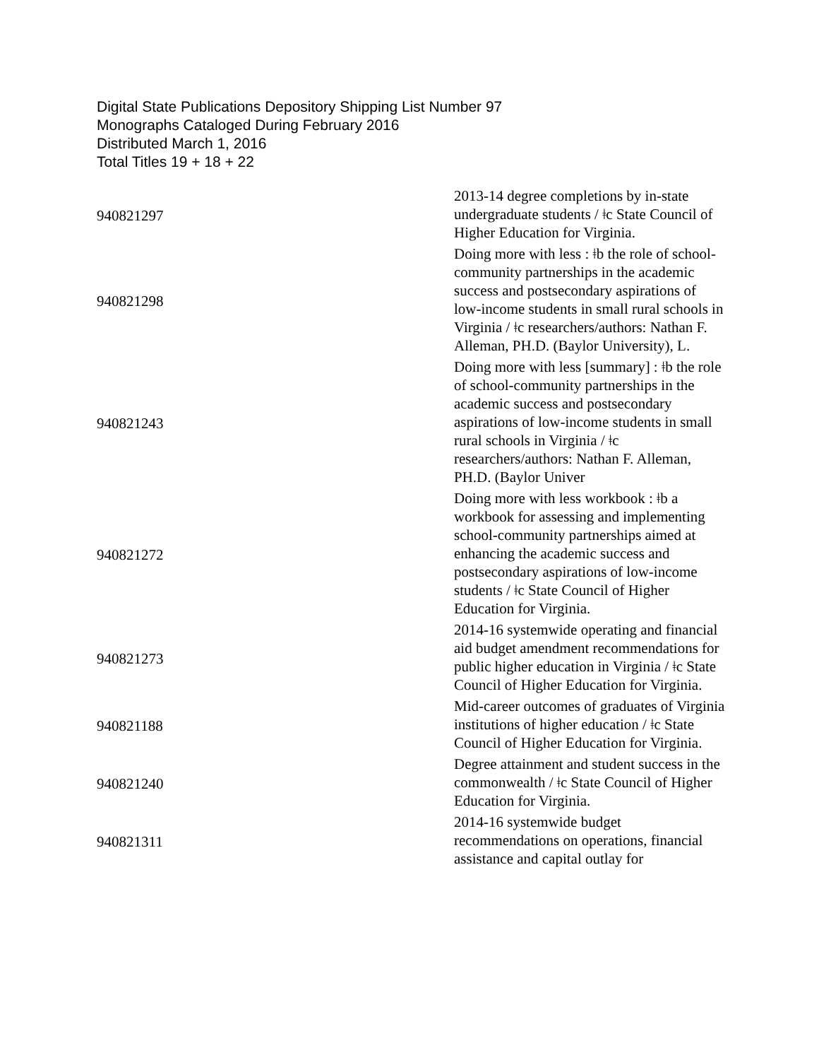Digital State Publications Depository Shipping List Number 97
Monographs Cataloged During February 2016
Distributed March 1, 2016
Total Titles 19 + 18 + 22
| 940821297 | 2013-14 degree completions by in-state undergraduate students / ǂc State Council of Higher Education for Virginia. |
| 940821298 | Doing more with less : ǂb the role of school-community partnerships in the academic success and postsecondary aspirations of low-income students in small rural schools in Virginia / ǂc researchers/authors: Nathan F. Alleman, PH.D. (Baylor University), L. |
| 940821243 | Doing more with less [summary] : ǂb the role of school-community partnerships in the academic success and postsecondary aspirations of low-income students in small rural schools in Virginia / ǂc researchers/authors: Nathan F. Alleman, PH.D. (Baylor Univer |
| 940821272 | Doing more with less workbook : ǂb a workbook for assessing and implementing school-community partnerships aimed at enhancing the academic success and postsecondary aspirations of low-income students / ǂc State Council of Higher Education for Virginia. |
| 940821273 | 2014-16 systemwide operating and financial aid budget amendment recommendations for public higher education in Virginia / ǂc State Council of Higher Education for Virginia. |
| 940821188 | Mid-career outcomes of graduates of Virginia institutions of higher education / ǂc State Council of Higher Education for Virginia. |
| 940821240 | Degree attainment and student success in the commonwealth / ǂc State Council of Higher Education for Virginia. |
| 940821311 | 2014-16 systemwide budget recommendations on operations, financial assistance and capital outlay for |